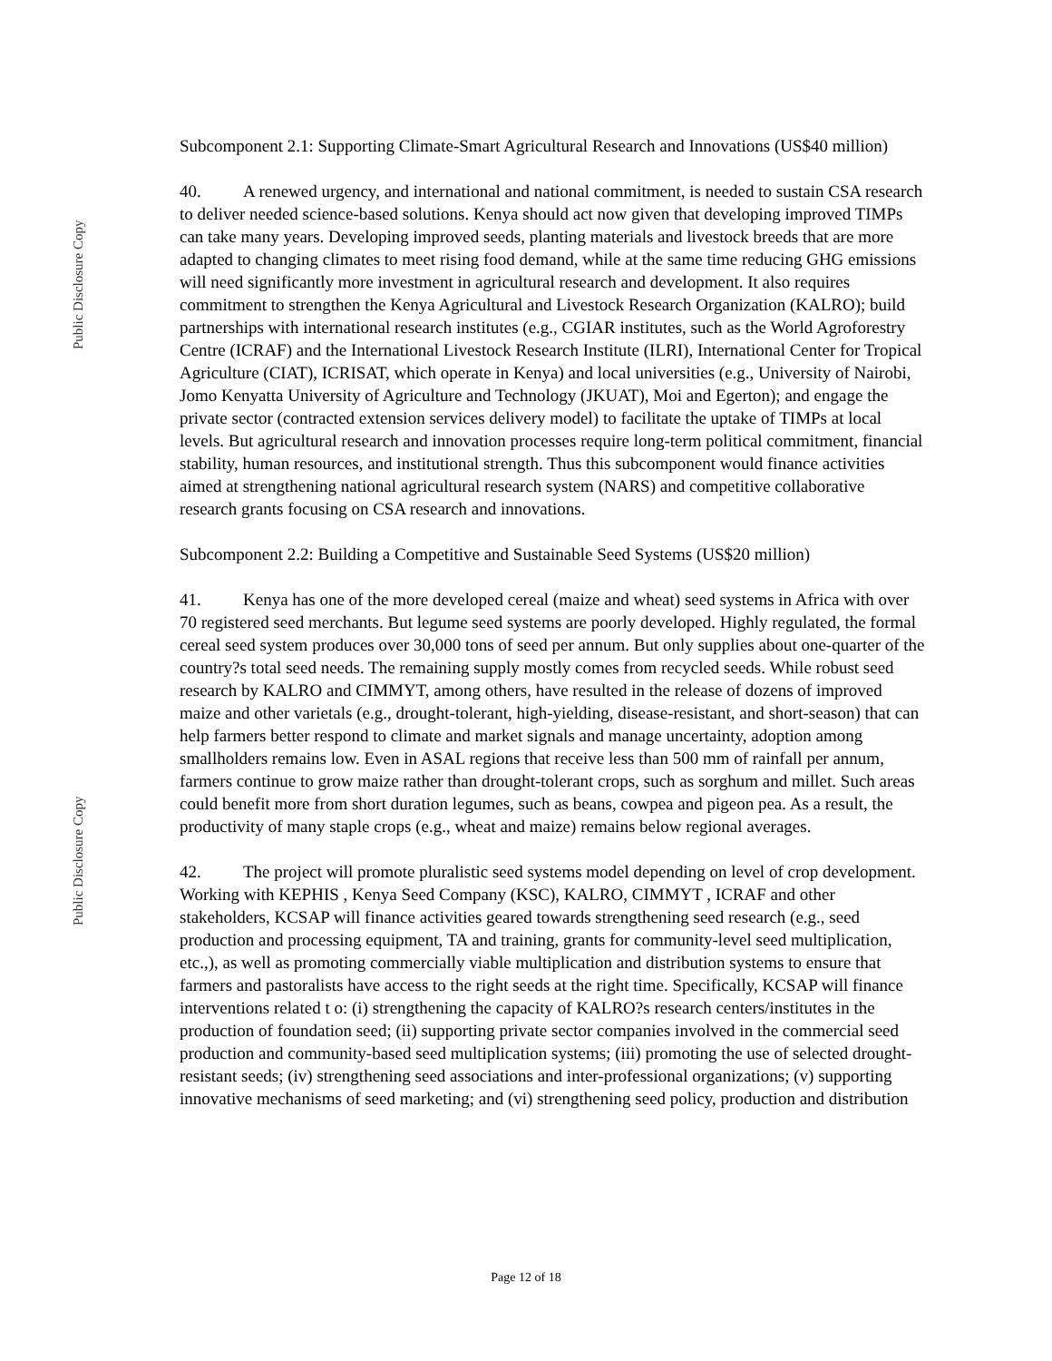Public Disclosure Copy
Public Disclosure Copy
Subcomponent 2.1: Supporting Climate-Smart Agricultural Research and Innovations (US$40 million)
40. A renewed urgency, and international and national commitment, is needed to sustain CSA research to deliver needed science-based solutions. Kenya should act now given that developing improved TIMPs can take many years. Developing improved seeds, planting materials and livestock breeds that are more adapted to changing climates to meet rising food demand, while at the same time reducing GHG emissions will need significantly more investment in agricultural research and development. It also requires commitment to strengthen the Kenya Agricultural and Livestock Research Organization (KALRO); build partnerships with international research institutes (e.g., CGIAR institutes, such as the World Agroforestry Centre (ICRAF) and the International Livestock Research Institute (ILRI), International Center for Tropical Agriculture (CIAT), ICRISAT, which operate in Kenya) and local universities (e.g., University of Nairobi, Jomo Kenyatta University of Agriculture and Technology (JKUAT), Moi and Egerton); and engage the private sector (contracted extension services delivery model) to facilitate the uptake of TIMPs at local levels. But agricultural research and innovation processes require long-term political commitment, financial stability, human resources, and institutional strength. Thus this subcomponent would finance activities aimed at strengthening national agricultural research system (NARS) and competitive collaborative research grants focusing on CSA research and innovations.
Subcomponent 2.2: Building a Competitive and Sustainable Seed Systems (US$20 million)
41. Kenya has one of the more developed cereal (maize and wheat) seed systems in Africa with over 70 registered seed merchants. But legume seed systems are poorly developed. Highly regulated, the formal cereal seed system produces over 30,000 tons of seed per annum. But only supplies about one-quarter of the country?s total seed needs. The remaining supply mostly comes from recycled seeds. While robust seed research by KALRO and CIMMYT, among others, have resulted in the release of dozens of improved maize and other varietals (e.g., drought-tolerant, high-yielding, disease-resistant, and short-season) that can help farmers better respond to climate and market signals and manage uncertainty, adoption among smallholders remains low. Even in ASAL regions that receive less than 500 mm of rainfall per annum, farmers continue to grow maize rather than drought-tolerant crops, such as sorghum and millet. Such areas could benefit more from short duration legumes, such as beans, cowpea and pigeon pea. As a result, the productivity of many staple crops (e.g., wheat and maize) remains below regional averages.
42. The project will promote pluralistic seed systems model depending on level of crop development. Working with KEPHIS , Kenya Seed Company (KSC), KALRO, CIMMYT , ICRAF and other stakeholders, KCSAP will finance activities geared towards strengthening seed research (e.g., seed production and processing equipment, TA and training, grants for community-level seed multiplication, etc.,), as well as promoting commercially viable multiplication and distribution systems to ensure that farmers and pastoralists have access to the right seeds at the right time. Specifically, KCSAP will finance interventions related t o: (i) strengthening the capacity of KALRO?s research centers/institutes in the production of foundation seed; (ii) supporting private sector companies involved in the commercial seed production and community-based seed multiplication systems; (iii) promoting the use of selected drought-resistant seeds; (iv) strengthening seed associations and inter-professional organizations; (v) supporting innovative mechanisms of seed marketing; and (vi) strengthening seed policy, production and distribution
Page 12 of 18